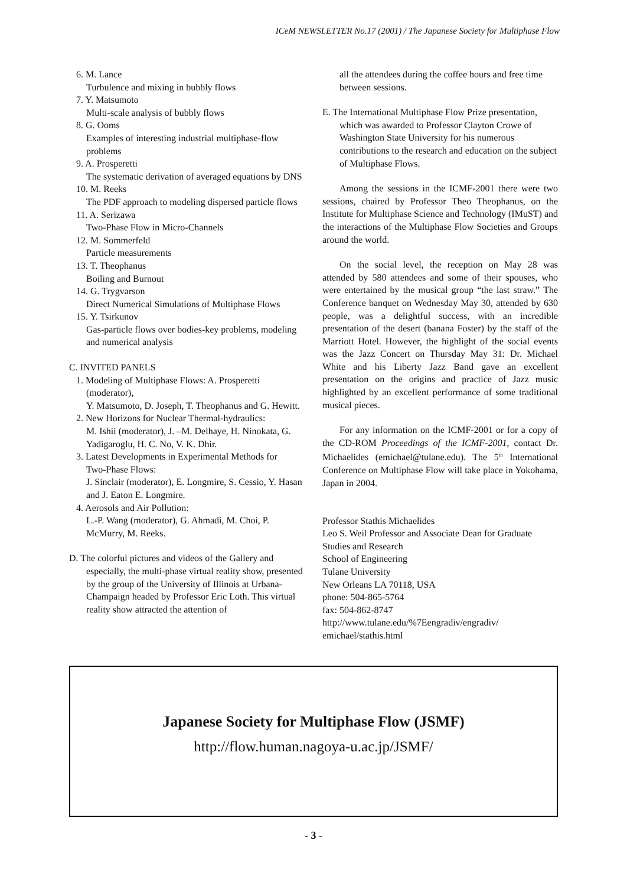ICeM NEWSLETTER No.17 (2001) / The Japanese Society for Multiphase Flow
6. M. Lance
Turbulence and mixing in bubbly flows
7. Y. Matsumoto
Multi-scale analysis of bubbly flows
8. G. Ooms
Examples of interesting industrial multiphase-flow problems
9. A. Prosperetti
The systematic derivation of averaged equations by DNS
10. M. Reeks
The PDF approach to modeling dispersed particle flows
11. A. Serizawa
Two-Phase Flow in Micro-Channels
12. M. Sommerfeld
Particle measurements
13. T. Theophanus
Boiling and Burnout
14. G. Trygvarson
Direct Numerical Simulations of Multiphase Flows
15. Y. Tsirkunov
Gas-particle flows over bodies-key problems, modeling and numerical analysis
C. INVITED PANELS
1. Modeling of Multiphase Flows: A. Prosperetti
(moderator),
Y. Matsumoto, D. Joseph, T. Theophanus and G. Hewitt.
2. New Horizons for Nuclear Thermal-hydraulics:
M. Ishii (moderator), J. –M. Delhaye, H. Ninokata, G. Yadigaroglu, H. C. No, V. K. Dhir.
3. Latest Developments in Experimental Methods for
Two-Phase Flows:
J. Sinclair (moderator), E. Longmire, S. Cessio, Y. Hasan and J. Eaton E. Longmire.
4. Aerosols and Air Pollution:
L.-P. Wang (moderator), G. Ahmadi, M. Choi, P. McMurry, M. Reeks.
D. The colorful pictures and videos of the Gallery and especially, the multi-phase virtual reality show, presented by the group of the University of Illinois at Urbana-Champaign headed by Professor Eric Loth. This virtual reality show attracted the attention of
all the attendees during the coffee hours and free time between sessions.
E. The International Multiphase Flow Prize presentation, which was awarded to Professor Clayton Crowe of Washington State University for his numerous contributions to the research and education on the subject of Multiphase Flows.
Among the sessions in the ICMF-2001 there were two sessions, chaired by Professor Theo Theophanus, on the Institute for Multiphase Science and Technology (IMuST) and the interactions of the Multiphase Flow Societies and Groups around the world.
On the social level, the reception on May 28 was attended by 580 attendees and some of their spouses, who were entertained by the musical group “the last straw.” The Conference banquet on Wednesday May 30, attended by 630 people, was a delightful success, with an incredible presentation of the desert (banana Foster) by the staff of the Marriott Hotel. However, the highlight of the social events was the Jazz Concert on Thursday May 31: Dr. Michael White and his Liberty Jazz Band gave an excellent presentation on the origins and practice of Jazz music highlighted by an excellent performance of some traditional musical pieces.
For any information on the ICMF-2001 or for a copy of the CD-ROM Proceedings of the ICMF-2001, contact Dr. Michaelides (emichael@tulane.edu). The 5<sup>th</sup> International Conference on Multiphase Flow will take place in Yokohama, Japan in 2004.
Professor Stathis Michaelides
Leo S. Weil Professor and Associate Dean for Graduate Studies and Research
School of Engineering
Tulane University
New Orleans LA 70118, USA
phone: 504-865-5764
fax: 504-862-8747
http://www.tulane.edu/%7Eengradiv/engradiv/ emichael/stathis.html
Japanese Society for Multiphase Flow (JSMF)
http://flow.human.nagoya-u.ac.jp/JSMF/
- 3 -